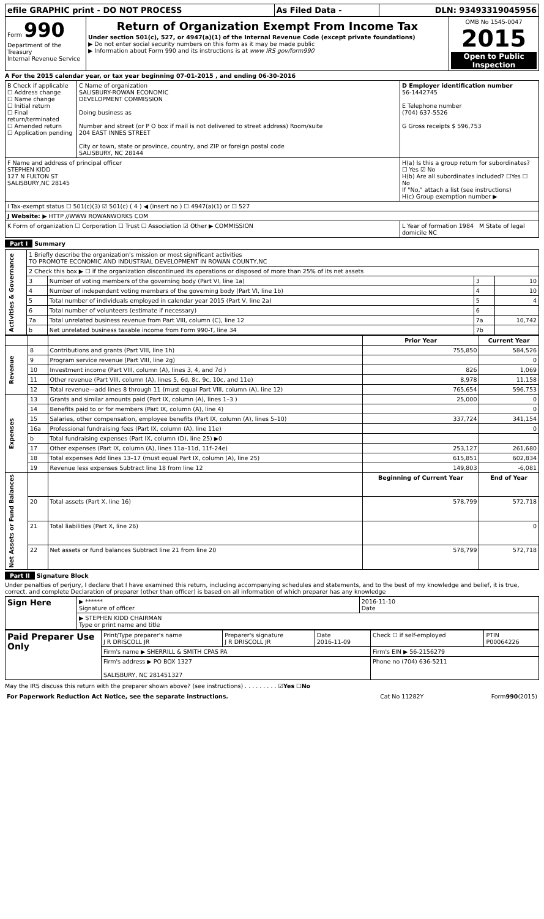| efile GRAPHIC print - DO NOT PROCESS | As Filed Data - | DLN: 93493319045956 |
| Form 990 Department of the Treasury Internal Revenue Service | Return of Organization Exempt From Income Tax Under section 501(c), 527, or 4947(a)(1) of the Internal Revenue Code (except private foundations) ▶ Do not enter social security numbers on this form as it may be made public ▶ Information about Form 990 and its instructions is at www IRS gov/form990 | OMB No 1545-0047 2015 Open to Public Inspection |
A For the 2015 calendar year, or tax year beginning 07-01-2015 , and ending 06-30-2016
| B Check if applicable ☐ Address change ☐ Name change ☐ Initial return ☐ Final return/terminated ☐ Amended return ☐ Application pending | C Name of organization SALISBURY-ROWAN ECONOMIC DEVELOPMENT COMMISSION Doing business as Number and street (or P O box if mail is not delivered to street address) Room/suite 204 EAST INNES STREET City or town, state or province, country, and ZIP or foreign postal code SALISBURY, NC 28144 | D Employer identification number 56-1442745 E Telephone number (704) 637-5526 G Gross receipts $ 596,753 |
| F Name and address of principal officer STEPHEN KIDD 127 N FULTON ST SALISBURY,NC 28145 | | H(a) Is this a group return for subordinates? ☐ Yes ☑ No H(b) Are all subordinates included? ☐Yes ☐ No If "No," attach a list (see instructions) H(c) Group exemption number ▶ |
| I Tax-exempt status ☐ 501(c)(3) ☑ 501(c) ( 4 ) ◀ (insert no ) ☐ 4947(a)(1) or ☐ 527 | | |
| J Website: ▶ HTTP //WWW ROWANWORKS COM | | |
| K Form of organization ☐ Corporation ☐ Trust ☐ Association ☑ Other ▶ COMMISSION | | L Year of formation 1984 M State of legal domicile NC |
Part I Summary
| Activities & Governance | 1 Briefly describe the organization’s mission or most significant activities TO PROMOTE ECONOMIC AND INDUSTRIAL DEVELOPMENT IN ROWAN COUNTY,NC | | | |
| | 2 Check this box ▶ ☐ if the organization discontinued its operations or disposed of more than 25% of its net assets | | | |
| | 3 | Number of voting members of the governing body (Part VI, line 1a) | 3 | 10 |
| | 4 | Number of independent voting members of the governing body (Part VI, line 1b) | 4 | 10 |
| | 5 | Total number of individuals employed in calendar year 2015 (Part V, line 2a) | 5 | 4 |
| | 6 | Total number of volunteers (estimate if necessary) | 6 | |
| | 7a | Total unrelated business revenue from Part VIII, column (C), line 12 | 7a | 10,742 |
| | b | Net unrelated business taxable income from Form 990-T, line 34 | 7b | |
| | | | Prior Year | Current Year |
| Revenue | 8 | Contributions and grants (Part VIII, line 1h) | 755,850 | 584,526 |
| | 9 | Program service revenue (Part VIII, line 2g) | | 0 |
| | 10 | Investment income (Part VIII, column (A), lines 3, 4, and 7d ) | 826 | 1,069 |
| | 11 | Other revenue (Part VIII, column (A), lines 5, 6d, 8c, 9c, 10c, and 11e) | 8,978 | 11,158 |
| | 12 | Total revenue—add lines 8 through 11 (must equal Part VIII, column (A), line 12) | 765,654 | 596,753 |
| Expenses | 13 | Grants and similar amounts paid (Part IX, column (A), lines 1–3 ) | 25,000 | 0 |
| | 14 | Benefits paid to or for members (Part IX, column (A), line 4) | | 0 |
| | 15 | Salaries, other compensation, employee benefits (Part IX, column (A), lines 5–10) | 337,724 | 341,154 |
| | 16a | Professional fundraising fees (Part IX, column (A), line 11e) | | 0 |
| | b | Total fundraising expenses (Part IX, column (D), line 25) ▶0 | | |
| | 17 | Other expenses (Part IX, column (A), lines 11a–11d, 11f–24e) | 253,127 | 261,680 |
| | 18 | Total expenses Add lines 13–17 (must equal Part IX, column (A), line 25) | 615,851 | 602,834 |
| | 19 | Revenue less expenses Subtract line 18 from line 12 | 149,803 | -6,081 |
| Net Assets or Fund Balances | | | Beginning of Current Year | End of Year |
| | 20 | Total assets (Part X, line 16) | 578,799 | 572,718 |
| | 21 | Total liabilities (Part X, line 26) | | 0 |
| | 22 | Net assets or fund balances Subtract line 21 from line 20 | 578,799 | 572,718 |
Part II Signature Block
Under penalties of perjury, I declare that I have examined this return, including accompanying schedules and statements, and to the best of my knowledge and belief, it is true, correct, and complete Declaration of preparer (other than officer) is based on all information of which preparer has any knowledge
| Sign Here | ▶ ****** Signature of officer | 2016-11-10 Date |
| | ▶ STEPHEN KIDD CHAIRMAN Type or print name and title | |
| Paid Preparer Use Only | Print/Type preparer's name J R DRISCOLL JR | Preparer's signature J R DRISCOLL JR | Date 2016-11-09 | Check ☐ if self-employed | PTIN P00064226 |
| | Firm's name ▶ SHERRILL & SMITH CPAS PA | | | Firm's EIN ▶ 56-2156279 | |
| | Firm's address ▶ PO BOX 1327 SALISBURY, NC 281451327 | | | Phone no (704) 636-5211 | |
May the IRS discuss this return with the preparer shown above? (see instructions) . . . . . . . . . ☑Yes ☐No
| For Paperwork Reduction Act Notice, see the separate instructions. | Cat No 11282Y | Form 990 (2015) |